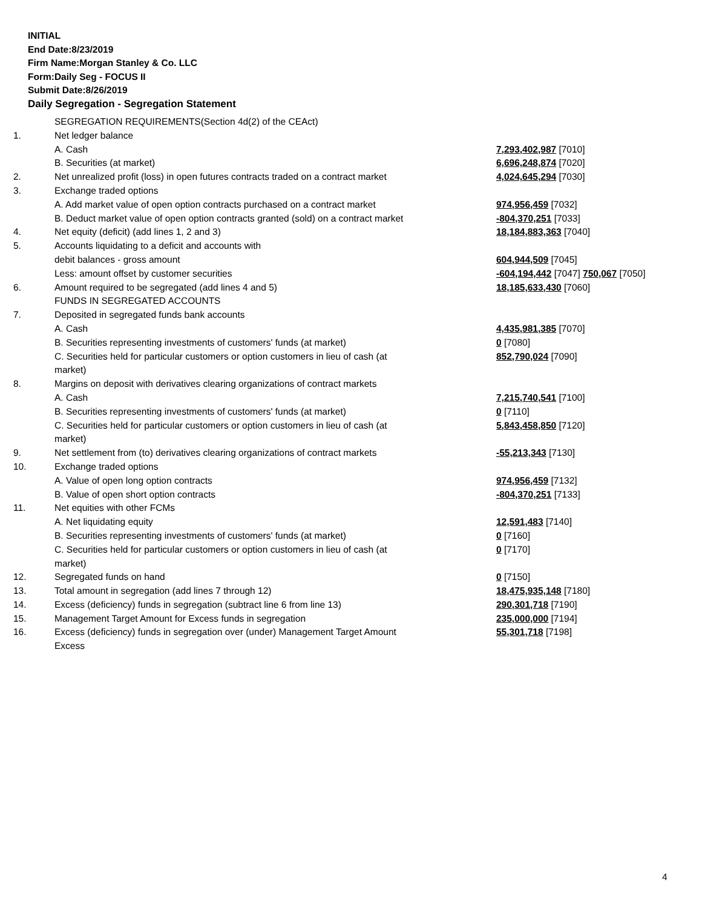INITIAL
End Date:8/23/2019
Firm Name:Morgan Stanley & Co. LLC
Form:Daily Seg - FOCUS II
Submit Date:8/26/2019
Daily Segregation - Segregation Statement
| | SEGREGATION REQUIREMENTS(Section 4d(2) of the CEAct) | |
| 1. | Net ledger balance | |
| | A. Cash | 7,293,402,987 [7010] |
| | B. Securities (at market) | 6,696,248,874 [7020] |
| 2. | Net unrealized profit (loss) in open futures contracts traded on a contract market | 4,024,645,294 [7030] |
| 3. | Exchange traded options | |
| | A. Add market value of open option contracts purchased on a contract market | 974,956,459 [7032] |
| | B. Deduct market value of open option contracts granted (sold) on a contract market | -804,370,251 [7033] |
| 4. | Net equity (deficit) (add lines 1, 2 and 3) | 18,184,883,363 [7040] |
| 5. | Accounts liquidating to a deficit and accounts with | |
| | debit balances - gross amount | 604,944,509 [7045] |
| | Less: amount offset by customer securities | -604,194,442 [7047] 750,067 [7050] |
| 6. | Amount required to be segregated (add lines 4 and 5) | 18,185,633,430 [7060] |
| | FUNDS IN SEGREGATED ACCOUNTS | |
| 7. | Deposited in segregated funds bank accounts | |
| | A. Cash | 4,435,981,385 [7070] |
| | B. Securities representing investments of customers' funds (at market) | 0 [7080] |
| | C. Securities held for particular customers or option customers in lieu of cash (at market) | 852,790,024 [7090] |
| 8. | Margins on deposit with derivatives clearing organizations of contract markets | |
| | A. Cash | 7,215,740,541 [7100] |
| | B. Securities representing investments of customers' funds (at market) | 0 [7110] |
| | C. Securities held for particular customers or option customers in lieu of cash (at market) | 5,843,458,850 [7120] |
| 9. | Net settlement from (to) derivatives clearing organizations of contract markets | -55,213,343 [7130] |
| 10. | Exchange traded options | |
| | A. Value of open long option contracts | 974,956,459 [7132] |
| | B. Value of open short option contracts | -804,370,251 [7133] |
| 11. | Net equities with other FCMs | |
| | A. Net liquidating equity | 12,591,483 [7140] |
| | B. Securities representing investments of customers' funds (at market) | 0 [7160] |
| | C. Securities held for particular customers or option customers in lieu of cash (at market) | 0 [7170] |
| 12. | Segregated funds on hand | 0 [7150] |
| 13. | Total amount in segregation (add lines 7 through 12) | 18,475,935,148 [7180] |
| 14. | Excess (deficiency) funds in segregation (subtract line 6 from line 13) | 290,301,718 [7190] |
| 15. | Management Target Amount for Excess funds in segregation | 235,000,000 [7194] |
| 16. | Excess (deficiency) funds in segregation over (under) Management Target Amount Excess | 55,301,718 [7198] |
4